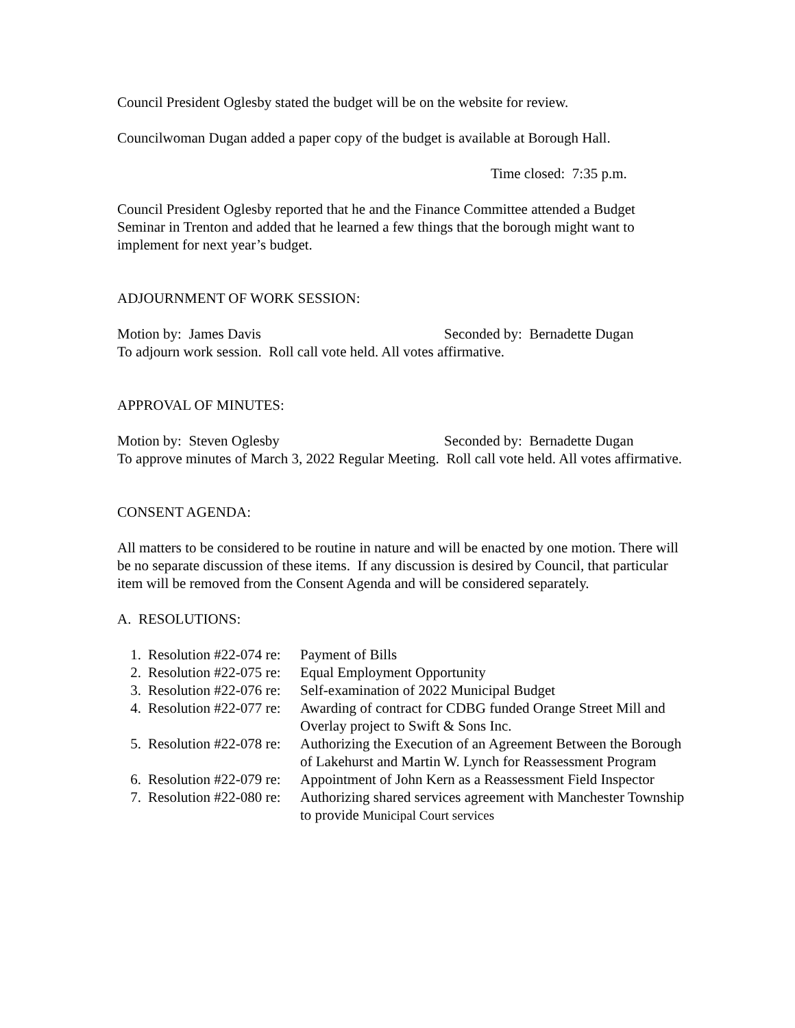Council President Oglesby stated the budget will be on the website for review.
Councilwoman Dugan added a paper copy of the budget is available at Borough Hall.
Time closed: 7:35 p.m.
Council President Oglesby reported that he and the Finance Committee attended a Budget Seminar in Trenton and added that he learned a few things that the borough might want to implement for next year’s budget.
ADJOURNMENT OF WORK SESSION:
Motion by: James Davis Seconded by: Bernadette Dugan
To adjourn work session. Roll call vote held. All votes affirmative.
APPROVAL OF MINUTES:
Motion by: Steven Oglesby Seconded by: Bernadette Dugan
To approve minutes of March 3, 2022 Regular Meeting. Roll call vote held. All votes affirmative.
CONSENT AGENDA:
All matters to be considered to be routine in nature and will be enacted by one motion. There will be no separate discussion of these items. If any discussion is desired by Council, that particular item will be removed from the Consent Agenda and will be considered separately.
A. RESOLUTIONS:
1. Resolution #22-074 re: Payment of Bills
2. Resolution #22-075 re: Equal Employment Opportunity
3. Resolution #22-076 re: Self-examination of 2022 Municipal Budget
4. Resolution #22-077 re: Awarding of contract for CDBG funded Orange Street Mill and Overlay project to Swift & Sons Inc.
5. Resolution #22-078 re: Authorizing the Execution of an Agreement Between the Borough of Lakehurst and Martin W. Lynch for Reassessment Program
6. Resolution #22-079 re: Appointment of John Kern as a Reassessment Field Inspector
7. Resolution #22-080 re: Authorizing shared services agreement with Manchester Township to provide Municipal Court services